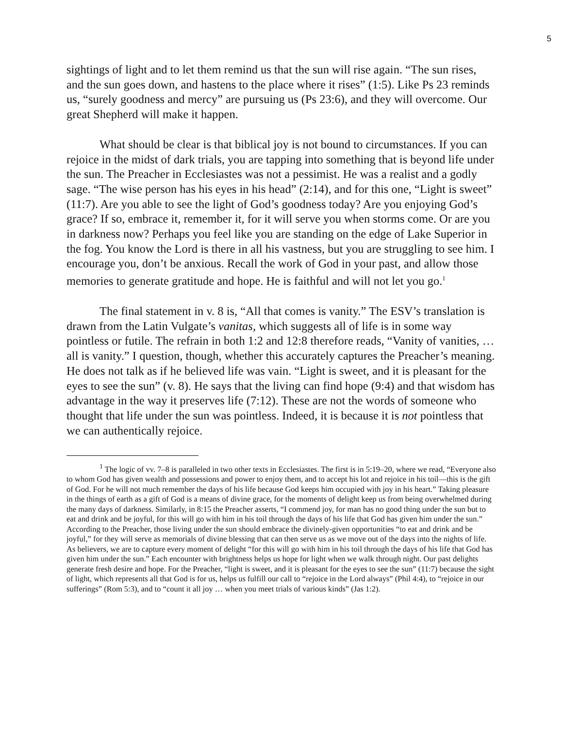5
sightings of light and to let them remind us that the sun will rise again. “The sun rises, and the sun goes down, and hastens to the place where it rises” (1:5). Like Ps 23 reminds us, “surely goodness and mercy” are pursuing us (Ps 23:6), and they will overcome. Our great Shepherd will make it happen.
What should be clear is that biblical joy is not bound to circumstances. If you can rejoice in the midst of dark trials, you are tapping into something that is beyond life under the sun. The Preacher in Ecclesiastes was not a pessimist. He was a realist and a godly sage. “The wise person has his eyes in his head” (2:14), and for this one, “Light is sweet” (11:7). Are you able to see the light of God’s goodness today? Are you enjoying God’s grace? If so, embrace it, remember it, for it will serve you when storms come. Or are you in darkness now? Perhaps you feel like you are standing on the edge of Lake Superior in the fog. You know the Lord is there in all his vastness, but you are struggling to see him. I encourage you, don’t be anxious. Recall the work of God in your past, and allow those memories to generate gratitude and hope. He is faithful and will not let you go.<sup>1</sup>
The final statement in v. 8 is, “All that comes is vanity.” The ESV’s translation is drawn from the Latin Vulgate’s vanitas, which suggests all of life is in some way pointless or futile. The refrain in both 1:2 and 12:8 therefore reads, “Vanity of vanities, … all is vanity.” I question, though, whether this accurately captures the Preacher’s meaning. He does not talk as if he believed life was vain. “Light is sweet, and it is pleasant for the eyes to see the sun” (v. 8). He says that the living can find hope (9:4) and that wisdom has advantage in the way it preserves life (7:12). These are not the words of someone who thought that life under the sun was pointless. Indeed, it is because it is not pointless that we can authentically rejoice.
<sup>1</sup> The logic of vv. 7–8 is paralleled in two other texts in Ecclesiastes. The first is in 5:19–20, where we read, “Everyone also to whom God has given wealth and possessions and power to enjoy them, and to accept his lot and rejoice in his toil—this is the gift of God. For he will not much remember the days of his life because God keeps him occupied with joy in his heart.” Taking pleasure in the things of earth as a gift of God is a means of divine grace, for the moments of delight keep us from being overwhelmed during the many days of darkness. Similarly, in 8:15 the Preacher asserts, “I commend joy, for man has no good thing under the sun but to eat and drink and be joyful, for this will go with him in his toil through the days of his life that God has given him under the sun.” According to the Preacher, those living under the sun should embrace the divinely-given opportunities “to eat and drink and be joyful,” for they will serve as memorials of divine blessing that can then serve us as we move out of the days into the nights of life. As believers, we are to capture every moment of delight “for this will go with him in his toil through the days of his life that God has given him under the sun.” Each encounter with brightness helps us hope for light when we walk through night. Our past delights generate fresh desire and hope. For the Preacher, “light is sweet, and it is pleasant for the eyes to see the sun” (11:7) because the sight of light, which represents all that God is for us, helps us fulfill our call to “rejoice in the Lord always” (Phil 4:4), to “rejoice in our sufferings” (Rom 5:3), and to “count it all joy … when you meet trials of various kinds” (Jas 1:2).